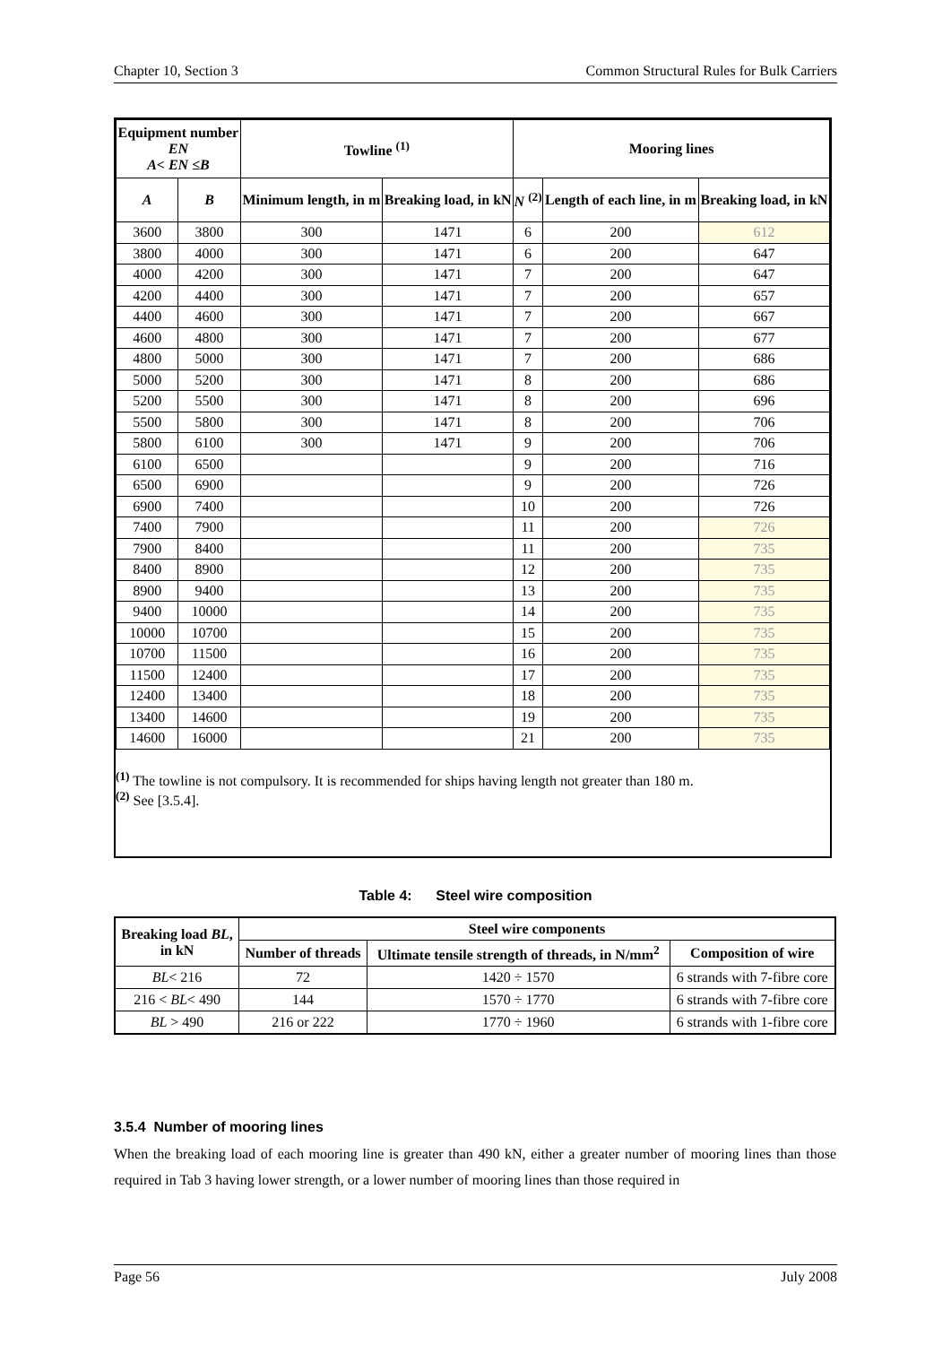Chapter 10, Section 3 Common Structural Rules for Bulk Carriers
| Equipment number EN A< EN ≤B | | Towline <sup>(1)</sup> | | Mooring lines | | |
| --- | --- | --- | --- | --- | --- | --- |
| A | B | Minimum length, in m | Breaking load, in kN | N <sup>(2)</sup> | Length of each line, in m | Breaking load, in kN |
| 3600 | 3800 | 300 | 1471 | 6 | 200 | 612 |
| 3800 | 4000 | 300 | 1471 | 6 | 200 | 647 |
| 4000 | 4200 | 300 | 1471 | 7 | 200 | 647 |
| 4200 | 4400 | 300 | 1471 | 7 | 200 | 657 |
| 4400 | 4600 | 300 | 1471 | 7 | 200 | 667 |
| 4600 | 4800 | 300 | 1471 | 7 | 200 | 677 |
| 4800 | 5000 | 300 | 1471 | 7 | 200 | 686 |
| 5000 | 5200 | 300 | 1471 | 8 | 200 | 686 |
| 5200 | 5500 | 300 | 1471 | 8 | 200 | 696 |
| 5500 | 5800 | 300 | 1471 | 8 | 200 | 706 |
| 5800 | 6100 | 300 | 1471 | 9 | 200 | 706 |
| 6100 | 6500 | | | 9 | 200 | 716 |
| 6500 | 6900 | | | 9 | 200 | 726 |
| 6900 | 7400 | | | 10 | 200 | 726 |
| 7400 | 7900 | | | 11 | 200 | 726 |
| 7900 | 8400 | | | 11 | 200 | 735 |
| 8400 | 8900 | | | 12 | 200 | 735 |
| 8900 | 9400 | | | 13 | 200 | 735 |
| 9400 | 10000 | | | 14 | 200 | 735 |
| 10000 | 10700 | | | 15 | 200 | 735 |
| 10700 | 11500 | | | 16 | 200 | 735 |
| 11500 | 12400 | | | 17 | 200 | 735 |
| 12400 | 13400 | | | 18 | 200 | 735 |
| 13400 | 14600 | | | 19 | 200 | 735 |
| 14600 | 16000 | | | 21 | 200 | 735 |
<sup>(1)</sup> The towline is not compulsory. It is recommended for ships having length not greater than 180 m.
<sup>(2)</sup> See [3.5.4].
Table 4: Steel wire composition
| Breaking load BL , in kN | Steel wire components | | |
| --- | --- | --- | --- |
| | Number of threads | Ultimate tensile strength of threads, in N/mm<sup>2</sup> | Composition of wire |
| BL < 216 | 72 | 1420 ÷ 1570 | 6 strands with 7-fibre core |
| 216 < BL < 490 | 144 | 1570 ÷ 1770 | 6 strands with 7-fibre core |
| BL > 490 | 216 or 222 | 1770 ÷ 1960 | 6 strands with 1-fibre core |
3.5.4 Number of mooring lines
When the breaking load of each mooring line is greater than 490 kN, either a greater number of mooring lines than those required in Tab 3 having lower strength, or a lower number of mooring lines than those required in
Page 56 July 2008